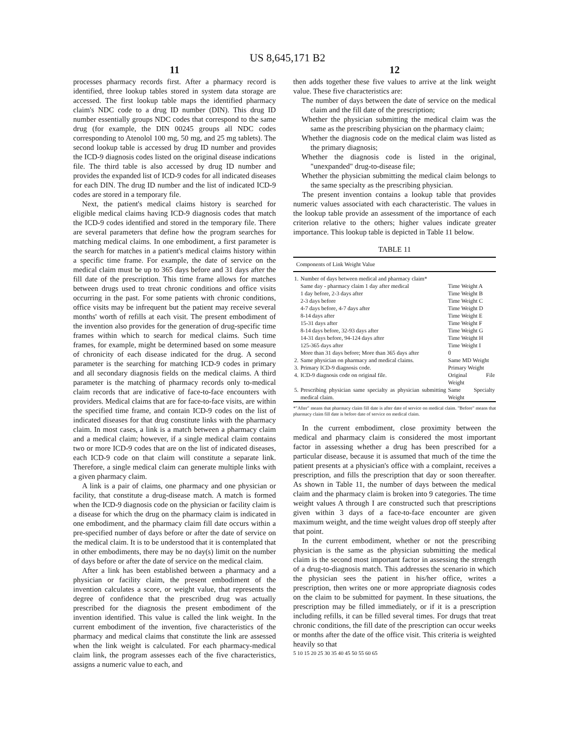US 8,645,171 B2
11
processes pharmacy records first. After a pharmacy record is identified, three lookup tables stored in system data storage are accessed. The first lookup table maps the identified pharmacy claim's NDC code to a drug ID number (DIN). This drug ID number essentially groups NDC codes that correspond to the same drug (for example, the DIN 00245 groups all NDC codes corresponding to Atenolol 100 mg, 50 mg, and 25 mg tablets). The second lookup table is accessed by drug ID number and provides the ICD-9 diagnosis codes listed on the original disease indications file. The third table is also accessed by drug ID number and provides the expanded list of ICD-9 codes for all indicated diseases for each DIN. The drug ID number and the list of indicated ICD-9 codes are stored in a temporary file.
Next, the patient's medical claims history is searched for eligible medical claims having ICD-9 diagnosis codes that match the ICD-9 codes identified and stored in the temporary file. There are several parameters that define how the program searches for matching medical claims. In one embodiment, a first parameter is the search for matches in a patient's medical claims history within a specific time frame. For example, the date of service on the medical claim must be up to 365 days before and 31 days after the fill date of the prescription. This time frame allows for matches between drugs used to treat chronic conditions and office visits occurring in the past. For some patients with chronic conditions, office visits may be infrequent but the patient may receive several months' worth of refills at each visit. The present embodiment of the invention also provides for the generation of drug-specific time frames within which to search for medical claims. Such time frames, for example, might be determined based on some measure of chronicity of each disease indicated for the drug. A second parameter is the searching for matching ICD-9 codes in primary and all secondary diagnosis fields on the medical claims. A third parameter is the matching of pharmacy records only to-medical claim records that are indicative of face-to-face encounters with providers. Medical claims that are for face-to-face visits, are within the specified time frame, and contain ICD-9 codes on the list of indicated diseases for that drug constitute links with the pharmacy claim. In most cases, a link is a match between a pharmacy claim and a medical claim; however, if a single medical claim contains two or more ICD-9 codes that are on the list of indicated diseases, each ICD-9 code on that claim will constitute a separate link. Therefore, a single medical claim can generate multiple links with a given pharmacy claim.
A link is a pair of claims, one pharmacy and one physician or facility, that constitute a drug-disease match. A match is formed when the ICD-9 diagnosis code on the physician or facility claim is a disease for which the drug on the pharmacy claim is indicated in one embodiment, and the pharmacy claim fill date occurs within a pre-specified number of days before or after the date of service on the medical claim. It is to be understood that it is contemplated that in other embodiments, there may be no day(s) limit on the number of days before or after the date of service on the medical claim.
After a link has been established between a pharmacy and a physician or facility claim, the present embodiment of the invention calculates a score, or weight value, that represents the degree of confidence that the prescribed drug was actually prescribed for the diagnosis the present embodiment of the invention identified. This value is called the link weight. In the current embodiment of the invention, five characteristics of the pharmacy and medical claims that constitute the link are assessed when the link weight is calculated. For each pharmacy-medical claim link, the program assesses each of the five characteristics, assigns a numeric value to each, and
12
then adds together these five values to arrive at the link weight value. These five characteristics are:
The number of days between the date of service on the medical claim and the fill date of the prescription;
Whether the physician submitting the medical claim was the same as the prescribing physician on the pharmacy claim;
Whether the diagnosis code on the medical claim was listed as the primary diagnosis;
Whether the diagnosis code is listed in the original, "unexpanded" drug-to-disease file;
Whether the physician submitting the medical claim belongs to the same specialty as the prescribing physician.
The present invention contains a lookup table that provides numeric values associated with each characteristic. The values in the lookup table provide an assessment of the importance of each criterion relative to the others; higher values indicate greater importance. This lookup table is depicted in Table 11 below.
TABLE 11
| Components of Link Weight Value | | |
| --- | --- | --- |
| 1. | Number of days between medical and pharmacy claim* | |
| | Same day - pharmacy claim 1 day after medical | Time Weight A |
| | 1 day before, 2-3 days after | Time Weight B |
| | 2-3 days before | Time Weight C |
| | 4-7 days before, 4-7 days after | Time Weight D |
| | 8-14 days after | Time Weight E |
| | 15-31 days after | Time Weight F |
| | 8-14 days before, 32-93 days after | Time Weight G |
| | 14-31 days before, 94-124 days after | Time Weight H |
| | 125-365 days after | Time Weight I |
| | More than 31 days before; More than 365 days after | 0 |
| 2. | Same physician on pharmacy and medical claims. | Same MD Weight |
| 3. | Primary ICD-9 diagnosis code. | Primary Weight |
| 4. | ICD-9 diagnosis code on original file. | Original File Weight |
| 5. | Prescribing physician same specialty as physician submitting medical claim. | Same Specialty Weight |
*"After" means that pharmacy claim fill date is after date of service on medical claim. "Before" means that pharmacy claim fill date is before date of service on medical claim.
In the current embodiment, close proximity between the medical and pharmacy claim is considered the most important factor in assessing whether a drug has been prescribed for a particular disease, because it is assumed that much of the time the patient presents at a physician's office with a complaint, receives a prescription, and fills the prescription that day or soon thereafter. As shown in Table 11, the number of days between the medical claim and the pharmacy claim is broken into 9 categories. The time weight values A through I are constructed such that prescriptions given within 3 days of a face-to-face encounter are given maximum weight, and the time weight values drop off steeply after that point.
In the current embodiment, whether or not the prescribing physician is the same as the physician submitting the medical claim is the second most important factor in assessing the strength of a drug-to-diagnosis match. This addresses the scenario in which the physician sees the patient in his/her office, writes a prescription, then writes one or more appropriate diagnosis codes on the claim to be submitted for payment. In these situations, the prescription may be filled immediately, or if it is a prescription including refills, it can be filled several times. For drugs that treat chronic conditions, the fill date of the prescription can occur weeks or months after the date of the office visit. This criteria is weighted heavily so that
5 10 15 20 25 30 35 40 45 50 55 60 65